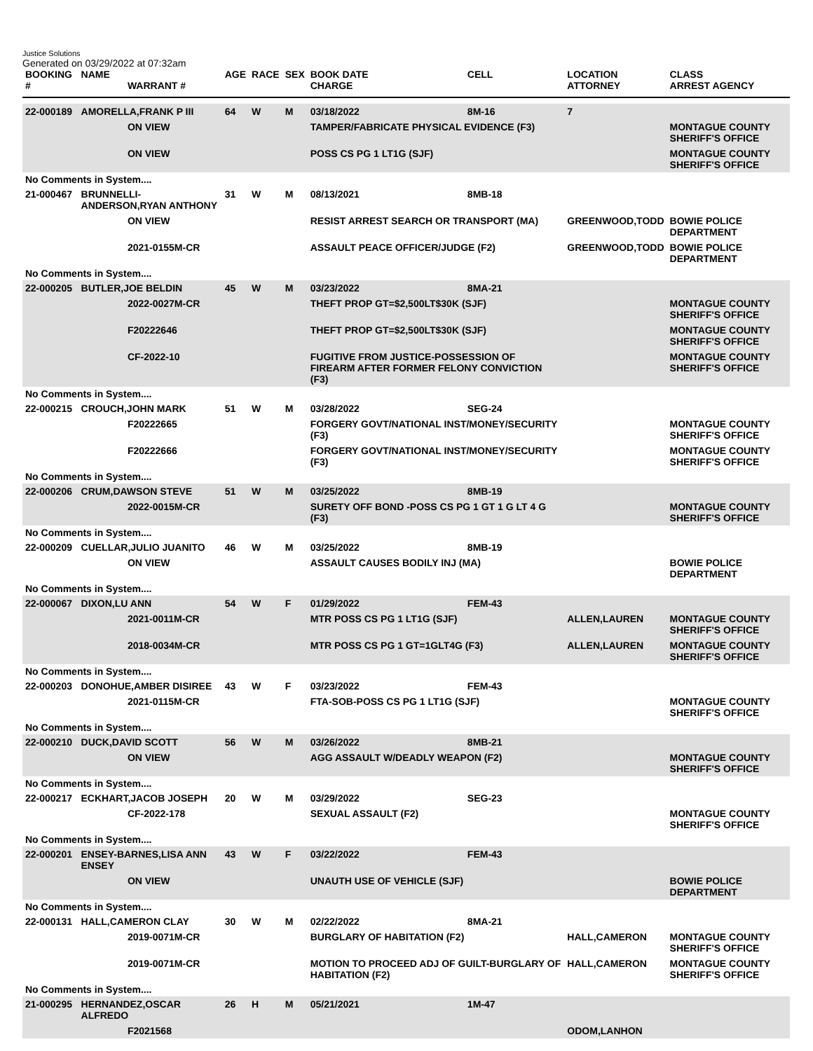Justice Solutions
Generated on 03/29/2022 at 07:32am
| BOOKING # | NAME | WARRANT # | AGE | RACE | SEX | BOOK DATE CHARGE | CELL | LOCATION ATTORNEY | CLASS ARREST AGENCY |
| --- | --- | --- | --- | --- | --- | --- | --- | --- | --- |
| 22-000189 | AMORELLA,FRANK P III | | 64 | W | M | 03/18/2022 | 8M-16 | 7 | |
| | | ON VIEW | | | | TAMPER/FABRICATE PHYSICAL EVIDENCE (F3) | | | MONTAGUE COUNTY SHERIFF'S OFFICE |
| | | ON VIEW | | | | POSS CS PG 1 LT1G (SJF) | | | MONTAGUE COUNTY SHERIFF'S OFFICE |
| No Comments in System.... | | | | | | | | | |
| 21-000467 | BRUNNELLI-ANDERSON,RYAN ANTHONY | | 31 | W | M | 08/13/2021 | 8MB-18 | | |
| | | ON VIEW | | | | RESIST ARREST SEARCH OR TRANSPORT (MA) | | GREENWOOD,TODD | BOWIE POLICE DEPARTMENT |
| | | 2021-0155M-CR | | | | ASSAULT PEACE OFFICER/JUDGE (F2) | | GREENWOOD,TODD | BOWIE POLICE DEPARTMENT |
| No Comments in System.... | | | | | | | | | |
| 22-000205 | BUTLER,JOE BELDIN | | 45 | W | M | 03/23/2022 | 8MA-21 | | |
| | | 2022-0027M-CR | | | | THEFT PROP GT=$2,500LT$30K (SJF) | | | MONTAGUE COUNTY SHERIFF'S OFFICE |
| | | F20222646 | | | | THEFT PROP GT=$2,500LT$30K (SJF) | | | MONTAGUE COUNTY SHERIFF'S OFFICE |
| | | CF-2022-10 | | | | FUGITIVE FROM JUSTICE-POSSESSION OF FIREARM AFTER FORMER FELONY CONVICTION (F3) | | | MONTAGUE COUNTY SHERIFF'S OFFICE |
| No Comments in System.... | | | | | | | | | |
| 22-000215 | CROUCH,JOHN MARK | | 51 | W | M | 03/28/2022 | SEG-24 | | |
| | | F20222665 | | | | FORGERY GOVT/NATIONAL INST/MONEY/SECURITY (F3) | | | MONTAGUE COUNTY SHERIFF'S OFFICE |
| | | F20222666 | | | | FORGERY GOVT/NATIONAL INST/MONEY/SECURITY (F3) | | | MONTAGUE COUNTY SHERIFF'S OFFICE |
| No Comments in System.... | | | | | | | | | |
| 22-000206 | CRUM,DAWSON STEVE | | 51 | W | M | 03/25/2022 | 8MB-19 | | |
| | | 2022-0015M-CR | | | | SURETY OFF BOND -POSS CS PG 1 GT 1 G LT 4 G (F3) | | | MONTAGUE COUNTY SHERIFF'S OFFICE |
| No Comments in System.... | | | | | | | | | |
| 22-000209 | CUELLAR,JULIO JUANITO | | 46 | W | M | 03/25/2022 | 8MB-19 | | |
| | | ON VIEW | | | | ASSAULT CAUSES BODILY INJ (MA) | | | BOWIE POLICE DEPARTMENT |
| No Comments in System.... | | | | | | | | | |
| 22-000067 | DIXON,LU ANN | | 54 | W | F | 01/29/2022 | FEM-43 | | |
| | | 2021-0011M-CR | | | | MTR POSS CS PG 1 LT1G (SJF) | | ALLEN,LAUREN | MONTAGUE COUNTY SHERIFF'S OFFICE |
| | | 2018-0034M-CR | | | | MTR POSS CS PG 1 GT=1GLT4G (F3) | | ALLEN,LAUREN | MONTAGUE COUNTY SHERIFF'S OFFICE |
| No Comments in System.... | | | | | | | | | |
| 22-000203 | DONOHUE,AMBER DISIREE | | 43 | W | F | 03/23/2022 | FEM-43 | | |
| | | 2021-0115M-CR | | | | FTA-SOB-POSS CS PG 1 LT1G (SJF) | | | MONTAGUE COUNTY SHERIFF'S OFFICE |
| No Comments in System.... | | | | | | | | | |
| 22-000210 | DUCK,DAVID SCOTT | | 56 | W | M | 03/26/2022 | 8MB-21 | | |
| | | ON VIEW | | | | AGG ASSAULT W/DEADLY WEAPON (F2) | | | MONTAGUE COUNTY SHERIFF'S OFFICE |
| No Comments in System.... | | | | | | | | | |
| 22-000217 | ECKHART,JACOB JOSEPH | | 20 | W | M | 03/29/2022 | SEG-23 | | |
| | | CF-2022-178 | | | | SEXUAL ASSAULT (F2) | | | MONTAGUE COUNTY SHERIFF'S OFFICE |
| No Comments in System.... | | | | | | | | | |
| 22-000201 | ENSEY-BARNES,LISA ANN ENSEY | | 43 | W | F | 03/22/2022 | FEM-43 | | |
| | | ON VIEW | | | | UNAUTH USE OF VEHICLE (SJF) | | | BOWIE POLICE DEPARTMENT |
| No Comments in System.... | | | | | | | | | |
| 22-000131 | HALL,CAMERON CLAY | | 30 | W | M | 02/22/2022 | 8MA-21 | | |
| | | 2019-0071M-CR | | | | BURGLARY OF HABITATION (F2) | | HALL,CAMERON | MONTAGUE COUNTY SHERIFF'S OFFICE |
| | | 2019-0071M-CR | | | | MOTION TO PROCEED ADJ OF GUILT-BURGLARY OF HABITATION (F2) | | HALL,CAMERON | MONTAGUE COUNTY SHERIFF'S OFFICE |
| No Comments in System.... | | | | | | | | | |
| 21-000295 | HERNANDEZ,OSCAR ALFREDO | | 26 | H | M | 05/21/2021 | 1M-47 | | |
| | | F2021568 | | | | | | ODOM,LANHON | |